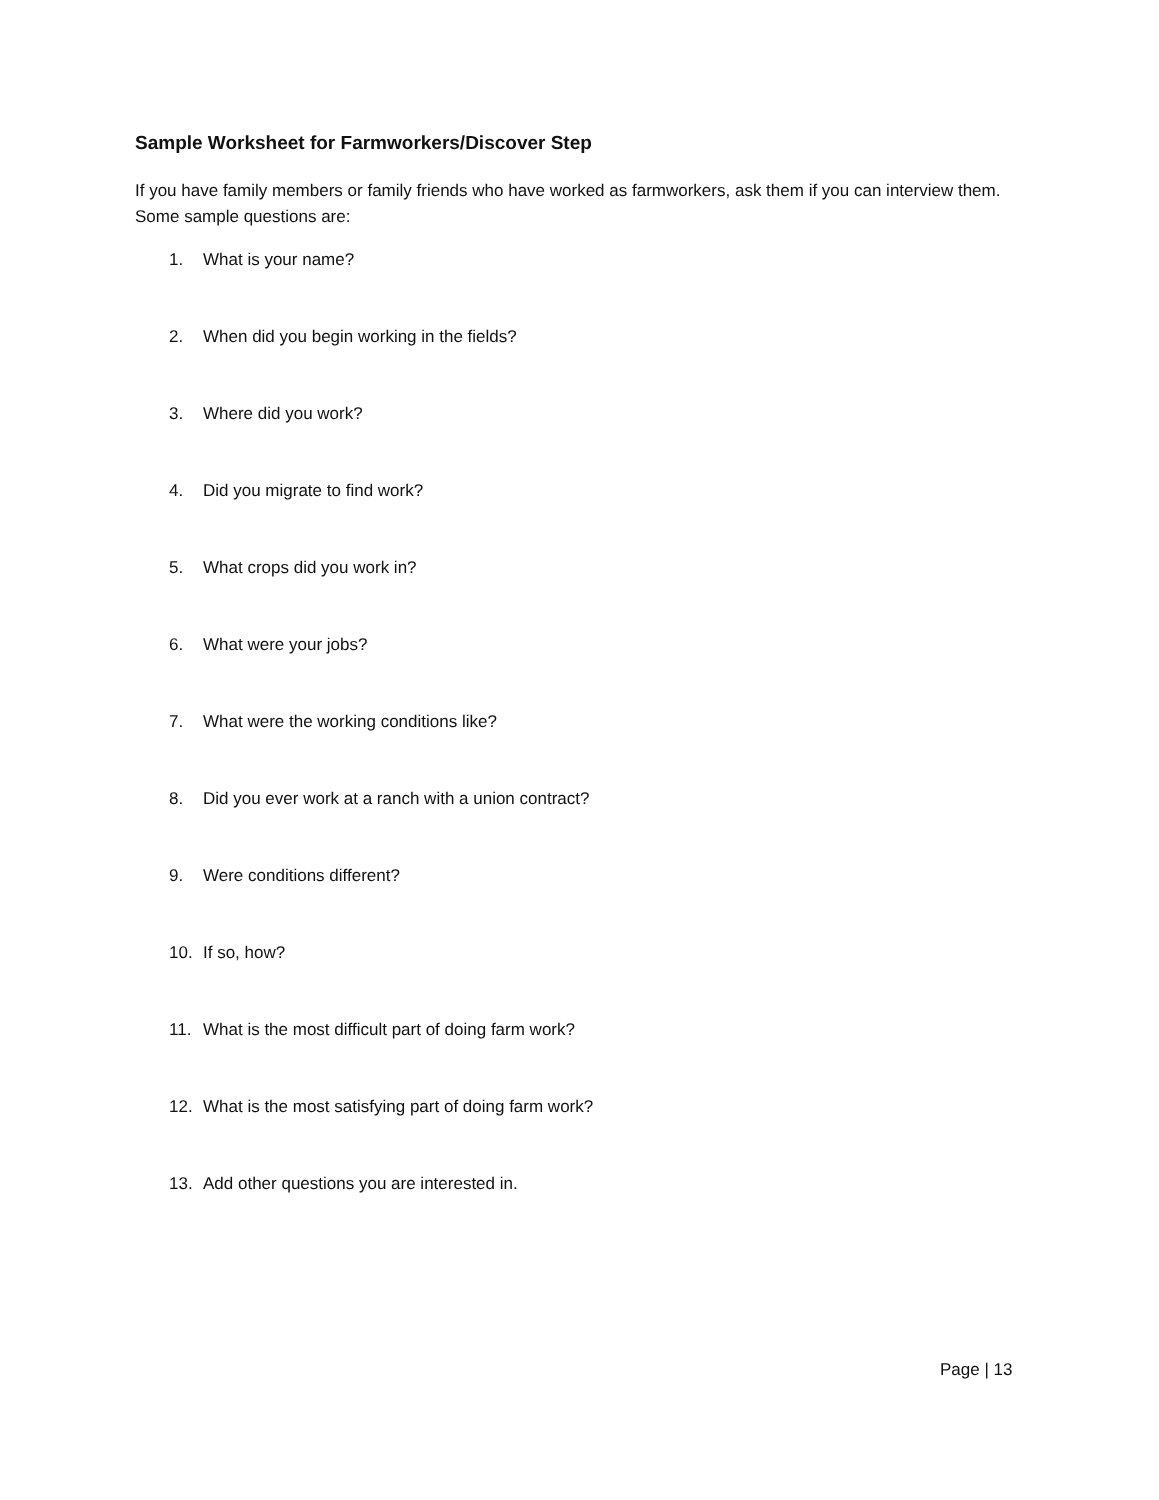Sample Worksheet for Farmworkers/Discover Step
If you have family members or family friends who have worked as farmworkers, ask them if you can interview them. Some sample questions are:
1. What is your name?
2. When did you begin working in the fields?
3. Where did you work?
4. Did you migrate to find work?
5. What crops did you work in?
6. What were your jobs?
7. What were the working conditions like?
8. Did you ever work at a ranch with a union contract?
9. Were conditions different?
10. If so, how?
11. What is the most difficult part of doing farm work?
12. What is the most satisfying part of doing farm work?
13. Add other questions you are interested in.
Page | 13